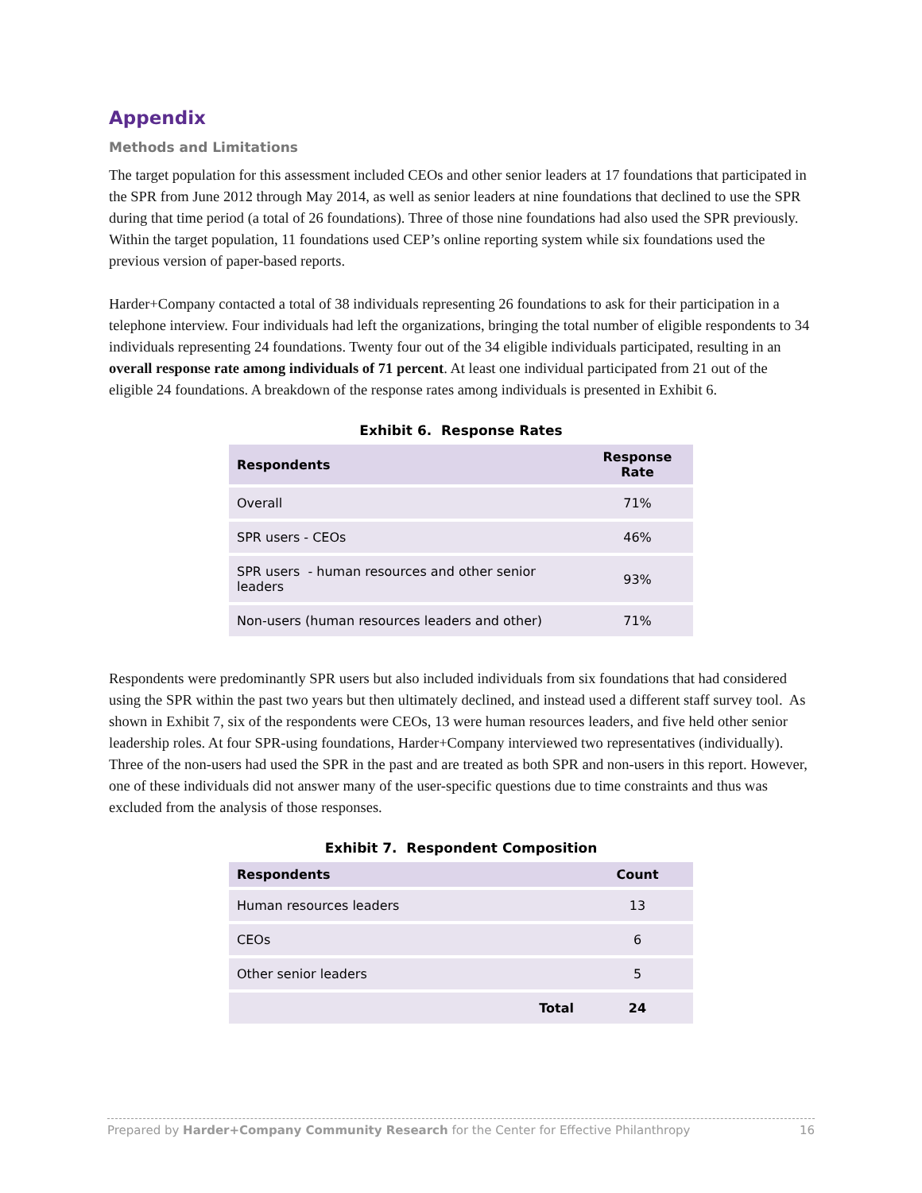Appendix
Methods and Limitations
The target population for this assessment included CEOs and other senior leaders at 17 foundations that participated in the SPR from June 2012 through May 2014, as well as senior leaders at nine foundations that declined to use the SPR during that time period (a total of 26 foundations). Three of those nine foundations had also used the SPR previously. Within the target population, 11 foundations used CEP’s online reporting system while six foundations used the previous version of paper-based reports.
Harder+Company contacted a total of 38 individuals representing 26 foundations to ask for their participation in a telephone interview. Four individuals had left the organizations, bringing the total number of eligible respondents to 34 individuals representing 24 foundations. Twenty four out of the 34 eligible individuals participated, resulting in an overall response rate among individuals of 71 percent. At least one individual participated from 21 out of the eligible 24 foundations. A breakdown of the response rates among individuals is presented in Exhibit 6.
Exhibit 6. Response Rates
| Respondents | Response Rate |
| --- | --- |
| Overall | 71% |
| SPR users - CEOs | 46% |
| SPR users - human resources and other senior leaders | 93% |
| Non-users (human resources leaders and other) | 71% |
Respondents were predominantly SPR users but also included individuals from six foundations that had considered using the SPR within the past two years but then ultimately declined, and instead used a different staff survey tool. As shown in Exhibit 7, six of the respondents were CEOs, 13 were human resources leaders, and five held other senior leadership roles. At four SPR-using foundations, Harder+Company interviewed two representatives (individually). Three of the non-users had used the SPR in the past and are treated as both SPR and non-users in this report. However, one of these individuals did not answer many of the user-specific questions due to time constraints and thus was excluded from the analysis of those responses.
Exhibit 7. Respondent Composition
| Respondents | Count |
| --- | --- |
| Human resources leaders | 13 |
| CEOs | 6 |
| Other senior leaders | 5 |
| Total | 24 |
Prepared by Harder+Company Community Research for the Center for Effective Philanthropy 16